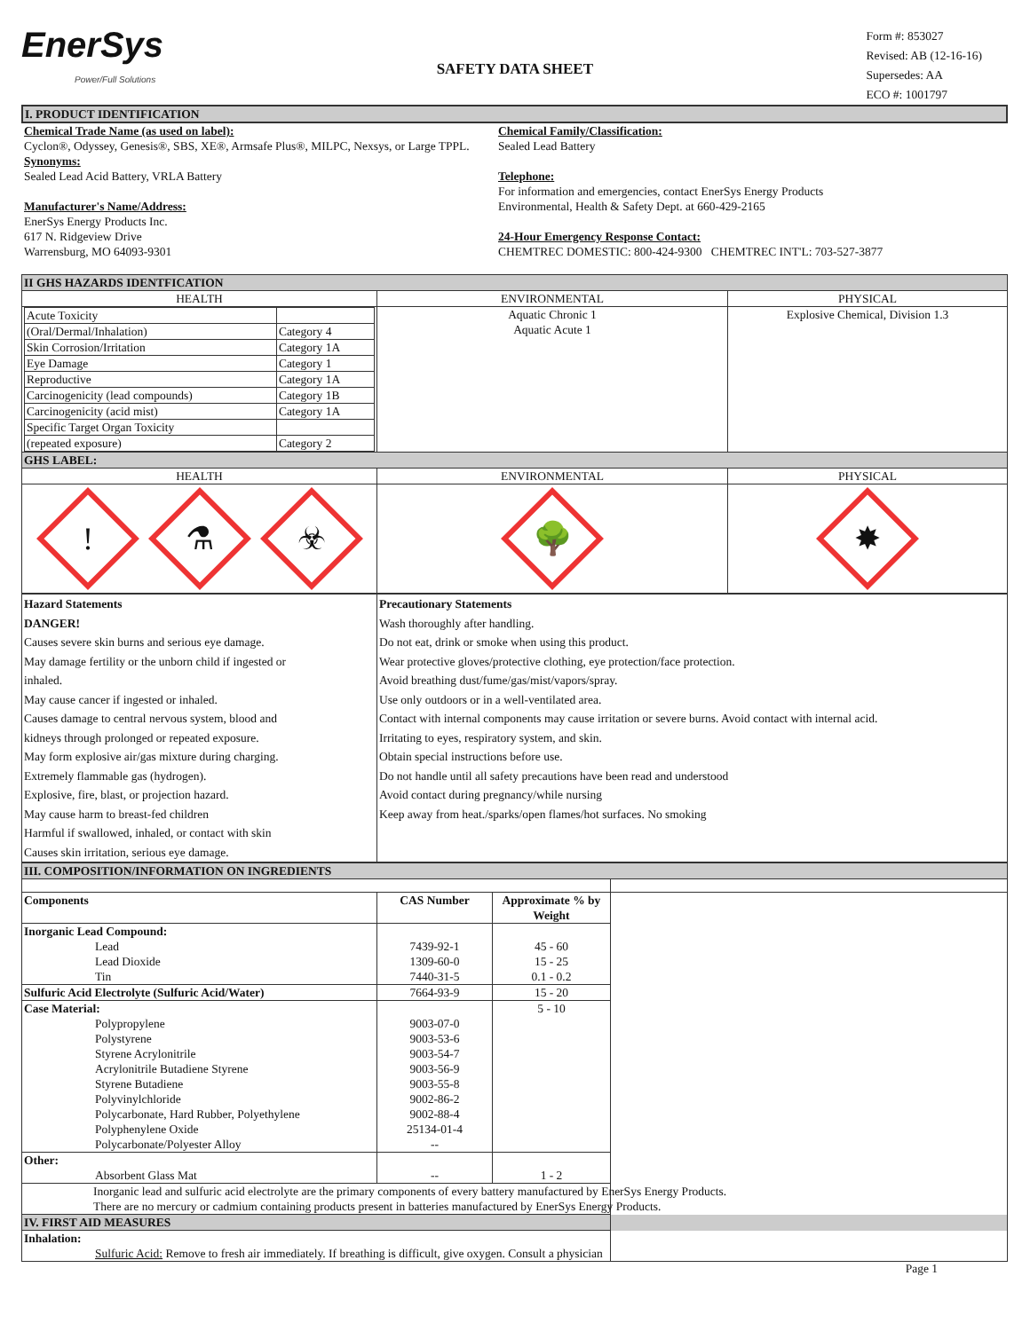EnerSys
Power/Full Solutions
SAFETY DATA SHEET
Form #: 853027
Revised: AB (12-16-16)
Supersedes: AA
ECO #: 1001797
| I. PRODUCT IDENTIFICATION | | |
| Chemical Trade Name (as used on label): Cyclon®, Odyssey, Genesis®, SBS, XE®, Armsafe Plus®, MILPC, Nexsys, or Large TPPL. Synonyms: | | Chemical Family/Classification: Sealed Lead Battery |
| Sealed Lead Acid Battery, VRLA Battery Manufacturer's Name/Address: EnerSys Energy Products Inc. 617 N. Ridgeview Drive Warrensburg, MO 64093-9301 | Telephone: For information and emergencies, contact EnerSys Energy Products Environmental, Health & Safety Dept. at 660-429-2165 24-Hour Emergency Response Contact: CHEMTREC DOMESTIC: 800-424-9300 CHEMTREC INT'L: 703-527-3877 | |
| II GHS HAZARDS IDENTFICATION | | |
| HEALTH | ENVIRONMENTAL | PHYSICAL |
| / Acute Toxicity / / / (Oral/Dermal/Inhalation) / Category 4 / / Skin Corrosion/Irritation / Category 1A / / Eye Damage / Category 1 / / Reproductive / Category 1A / / Carcinogenicity (lead compounds) / Category 1B / / Carcinogenicity (acid mist) / Category 1A / / Specific Target Organ Toxicity / / / (repeated exposure) / Category 2 / | Aquatic Chronic 1 Aquatic Acute 1 | Explosive Chemical, Division 1.3 |
| GHS LABEL: | | |
| HEALTH | ENVIRONMENTAL | PHYSICAL |
| ! ⚗ ☣ | 🌳 | ✸ |
| Hazard Statements | Precautionary Statements |
| DANGER! Causes severe skin burns and serious eye damage. May damage fertility or the unborn child if ingested or inhaled. May cause cancer if ingested or inhaled. Causes damage to central nervous system, blood and kidneys through prolonged or repeated exposure. May form explosive air/gas mixture during charging. Extremely flammable gas (hydrogen). Explosive, fire, blast, or projection hazard. May cause harm to breast-fed children Harmful if swallowed, inhaled, or contact with skin Causes skin irritation, serious eye damage. | Wash thoroughly after handling. Do not eat, drink or smoke when using this product. Wear protective gloves/protective clothing, eye protection/face protection. Avoid breathing dust/fume/gas/mist/vapors/spray. Use only outdoors or in a well-ventilated area. Contact with internal components may cause irritation or severe burns. Avoid contact with internal acid. Irritating to eyes, respiratory system, and skin. Obtain special instructions before use. Do not handle until all safety precautions have been read and understood Avoid contact during pregnancy/while nursing Keep away from heat./sparks/open flames/hot surfaces. No smoking |
| III. COMPOSITION/INFORMATION ON INGREDIENTS | | | |
| Components | CAS Number | Approximate % by Weight | |
| Inorganic Lead Compound: Lead Lead Dioxide Tin | 7439-92-1 1309-60-0 7440-31-5 | 45 - 60 15 - 25 0.1 - 0.2 | |
| Sulfuric Acid Electrolyte (Sulfuric Acid/Water) | 7664-93-9 | 15 - 20 | |
| Case Material: Polypropylene Polystyrene Styrene Acrylonitrile Acrylonitrile Butadiene Styrene Styrene Butadiene Polyvinylchloride Polycarbonate, Hard Rubber, Polyethylene Polyphenylene Oxide Polycarbonate/Polyester Alloy | 9003-07-0 9003-53-6 9003-54-7 9003-56-9 9003-55-8 9002-86-2 9002-88-4 25134-01-4 -- | 5 - 10 | |
| Other: Absorbent Glass Mat | -- | 1 - 2 | |
| Inorganic lead and sulfuric acid electrolyte are the primary components of every battery manufactured by EnerSys Energy Products. There are no mercury or cadmium containing products present in batteries manufactured by EnerSys Energy Products. | | | |
| IV. FIRST AID MEASURES | | | |
| Inhalation: Sulfuric Acid: Remove to fresh air immediately. If breathing is difficult, give oxygen. Consult a physician | | | |
Page 1